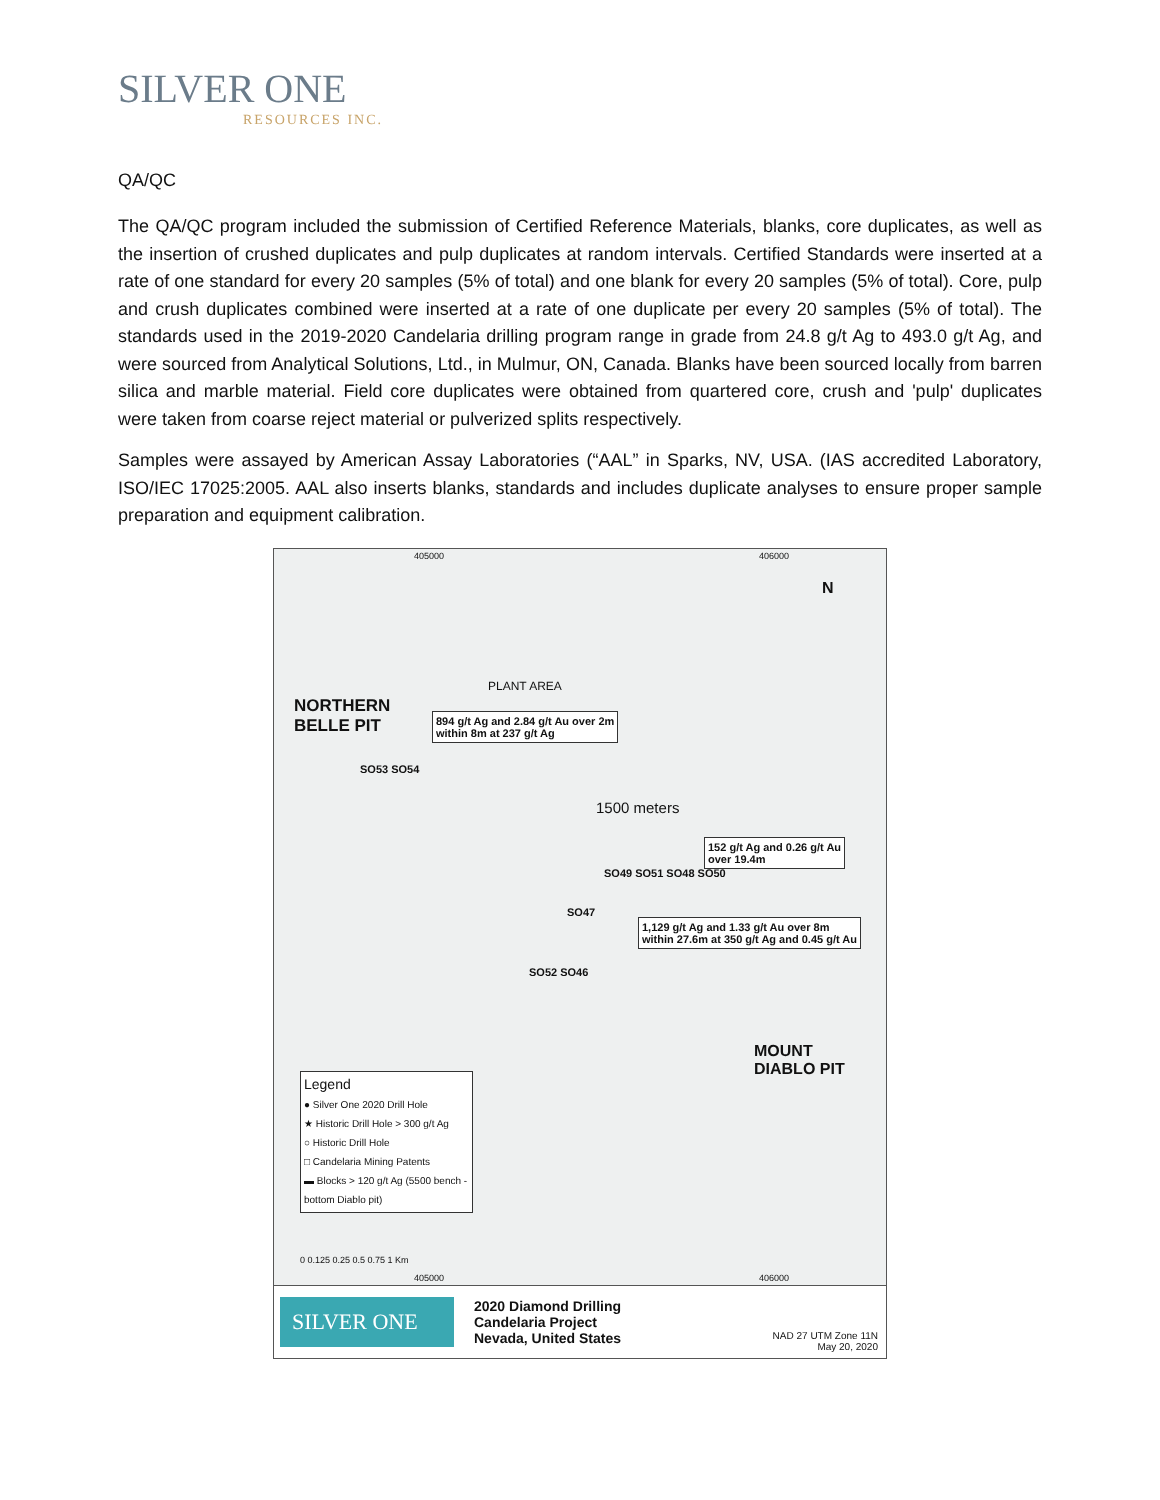SILVER ONE
RESOURCES INC.
QA/QC
The QA/QC program included the submission of Certified Reference Materials, blanks, core duplicates, as well as the insertion of crushed duplicates and pulp duplicates at random intervals. Certified Standards were inserted at a rate of one standard for every 20 samples (5% of total) and one blank for every 20 samples (5% of total). Core, pulp and crush duplicates combined were inserted at a rate of one duplicate per every 20 samples (5% of total). The standards used in the 2019-2020 Candelaria drilling program range in grade from 24.8 g/t Ag to 493.0 g/t Ag, and were sourced from Analytical Solutions, Ltd., in Mulmur, ON, Canada. Blanks have been sourced locally from barren silica and marble material. Field core duplicates were obtained from quartered core, crush and 'pulp' duplicates were taken from coarse reject material or pulverized splits respectively.
Samples were assayed by American Assay Laboratories (“AAL” in Sparks, NV, USA. (IAS accredited Laboratory, ISO/IEC 17025:2005. AAL also inserts blanks, standards and includes duplicate analyses to ensure proper sample preparation and equipment calibration.
405000 406000
N
PLANT AREA
NORTHERN
BELLE PIT
894 g/t Ag and 2.84 g/t Au over 2m
within 8m at 237 g/t Ag
SO53 SO54
1500 meters
152 g/t Ag and 0.26 g/t Au
over 19.4m
SO49 SO51 SO48 SO50
SO47
1,129 g/t Ag and 1.33 g/t Au over 8m
within 27.6m at 350 g/t Ag and 0.45 g/t Au
SO52 SO46
MOUNT
DIABLO PIT
Legend
● Silver One 2020 Drill Hole
★ Historic Drill Hole > 300 g/t Ag
○ Historic Drill Hole
□ Candelaria Mining Patents
▬ Blocks > 120 g/t Ag (5500 bench - bottom Diablo pit)
0 0.125 0.25 0.5 0.75 1 Km
405000 406000
SILVER ONE
2020 Diamond Drilling
Candelaria Project
Nevada, United States
NAD 27 UTM Zone 11N
May 20, 2020